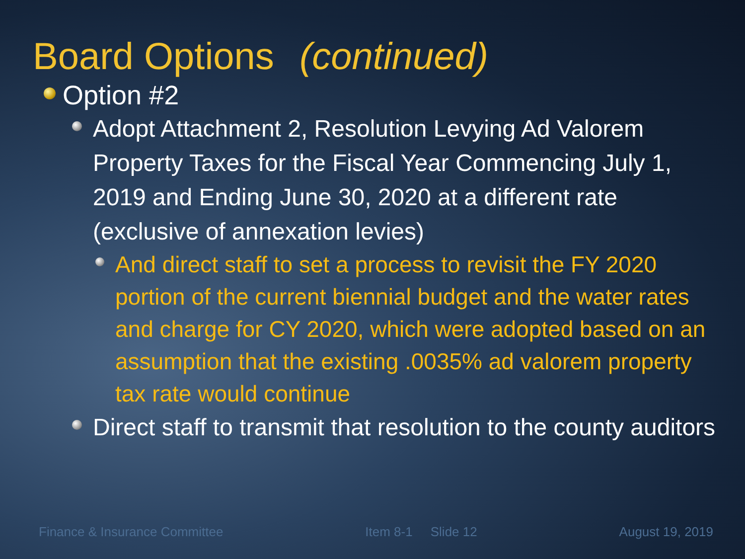Board Options (continued)
Option #2
Adopt Attachment 2, Resolution Levying Ad Valorem Property Taxes for the Fiscal Year Commencing July 1, 2019 and Ending June 30, 2020 at a different rate (exclusive of annexation levies)
And direct staff to set a process to revisit the FY 2020 portion of the current biennial budget and the water rates and charge for CY 2020, which were adopted based on an assumption that the existing .0035% ad valorem property tax rate would continue
Direct staff to transmit that resolution to the county auditors
Finance & Insurance Committee Item 8-1 Slide 12 August 19, 2019